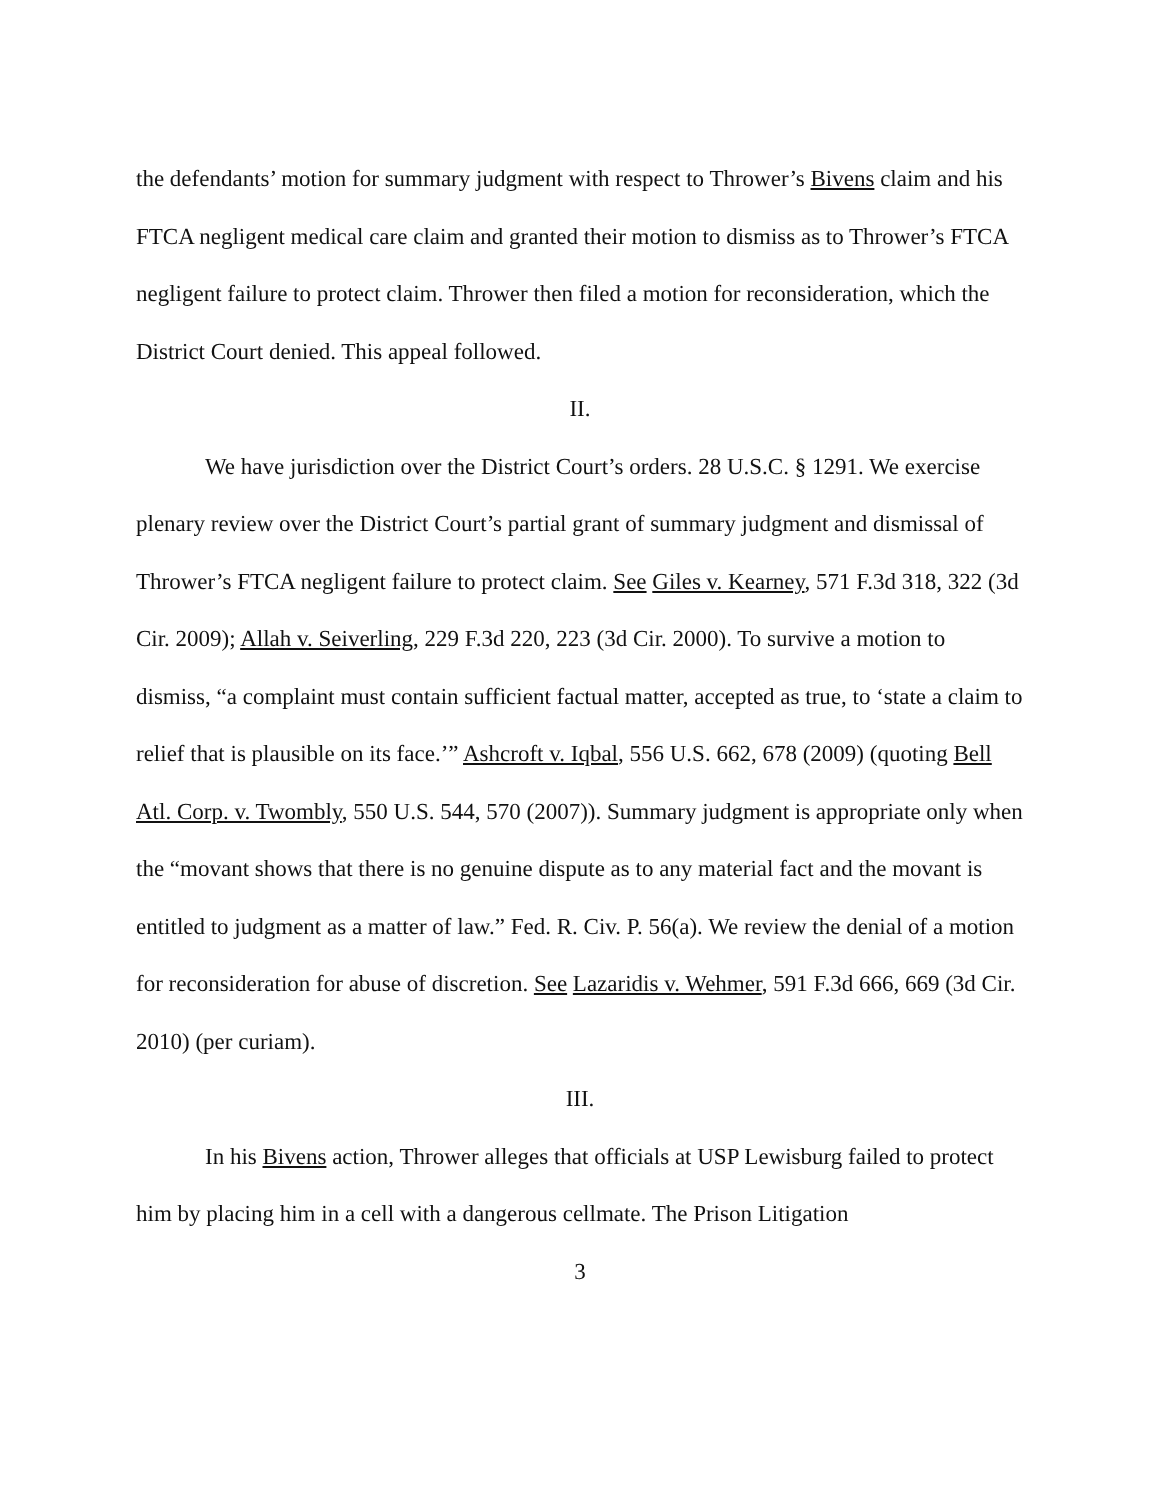the defendants’ motion for summary judgment with respect to Thrower’s Bivens claim and his FTCA negligent medical care claim and granted their motion to dismiss as to Thrower’s FTCA negligent failure to protect claim. Thrower then filed a motion for reconsideration, which the District Court denied. This appeal followed.
II.
We have jurisdiction over the District Court’s orders. 28 U.S.C. § 1291. We exercise plenary review over the District Court’s partial grant of summary judgment and dismissal of Thrower’s FTCA negligent failure to protect claim. See Giles v. Kearney, 571 F.3d 318, 322 (3d Cir. 2009); Allah v. Seiverling, 229 F.3d 220, 223 (3d Cir. 2000). To survive a motion to dismiss, “a complaint must contain sufficient factual matter, accepted as true, to ‘state a claim to relief that is plausible on its face.’” Ashcroft v. Iqbal, 556 U.S. 662, 678 (2009) (quoting Bell Atl. Corp. v. Twombly, 550 U.S. 544, 570 (2007)). Summary judgment is appropriate only when the “movant shows that there is no genuine dispute as to any material fact and the movant is entitled to judgment as a matter of law.” Fed. R. Civ. P. 56(a). We review the denial of a motion for reconsideration for abuse of discretion. See Lazaridis v. Wehmer, 591 F.3d 666, 669 (3d Cir. 2010) (per curiam).
III.
In his Bivens action, Thrower alleges that officials at USP Lewisburg failed to protect him by placing him in a cell with a dangerous cellmate. The Prison Litigation
3